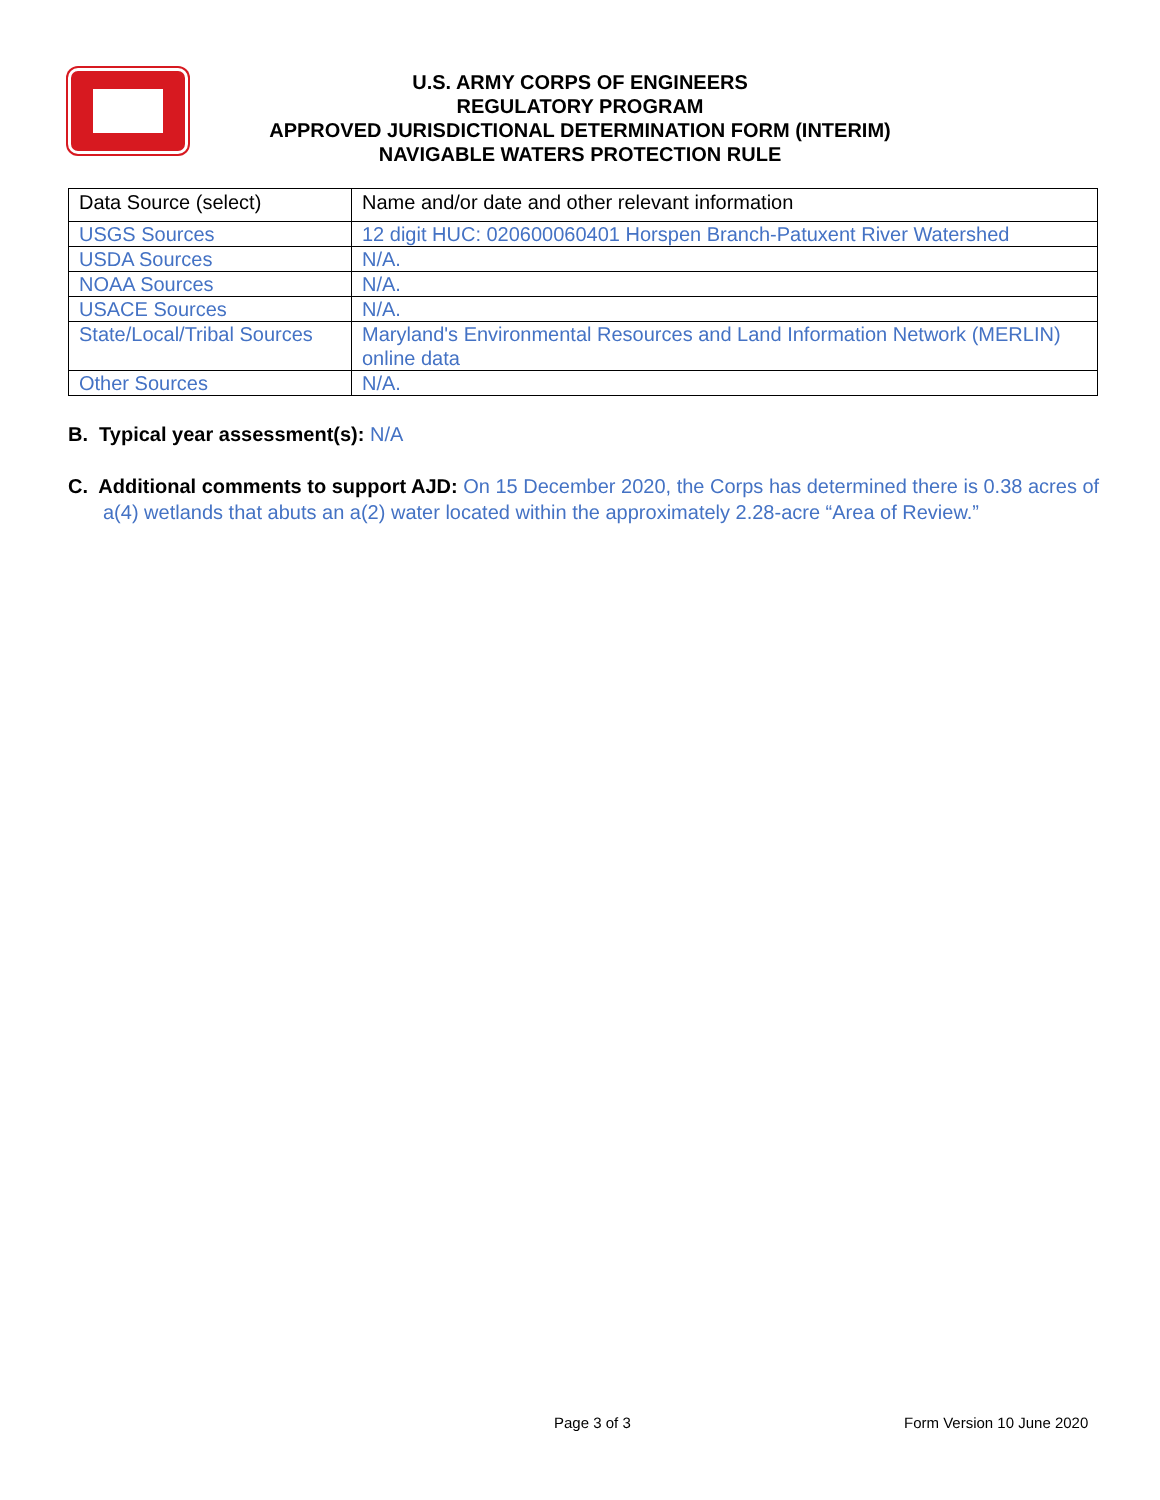U.S. ARMY CORPS OF ENGINEERS
REGULATORY PROGRAM
APPROVED JURISDICTIONAL DETERMINATION FORM (INTERIM)
NAVIGABLE WATERS PROTECTION RULE
| Data Source (select) | Name and/or date and other relevant information |
| --- | --- |
| USGS Sources | 12 digit HUC: 020600060401 Horspen Branch-Patuxent River Watershed |
| USDA Sources | N/A. |
| NOAA Sources | N/A. |
| USACE Sources | N/A. |
| State/Local/Tribal Sources | Maryland's Environmental Resources and Land Information Network (MERLIN) online data |
| Other Sources | N/A. |
B. Typical year assessment(s): N/A
C. Additional comments to support AJD: On 15 December 2020, the Corps has determined there is 0.38 acres of a(4) wetlands that abuts an a(2) water located within the approximately 2.28-acre “Area of Review.”
Page 3 of 3 Form Version 10 June 2020